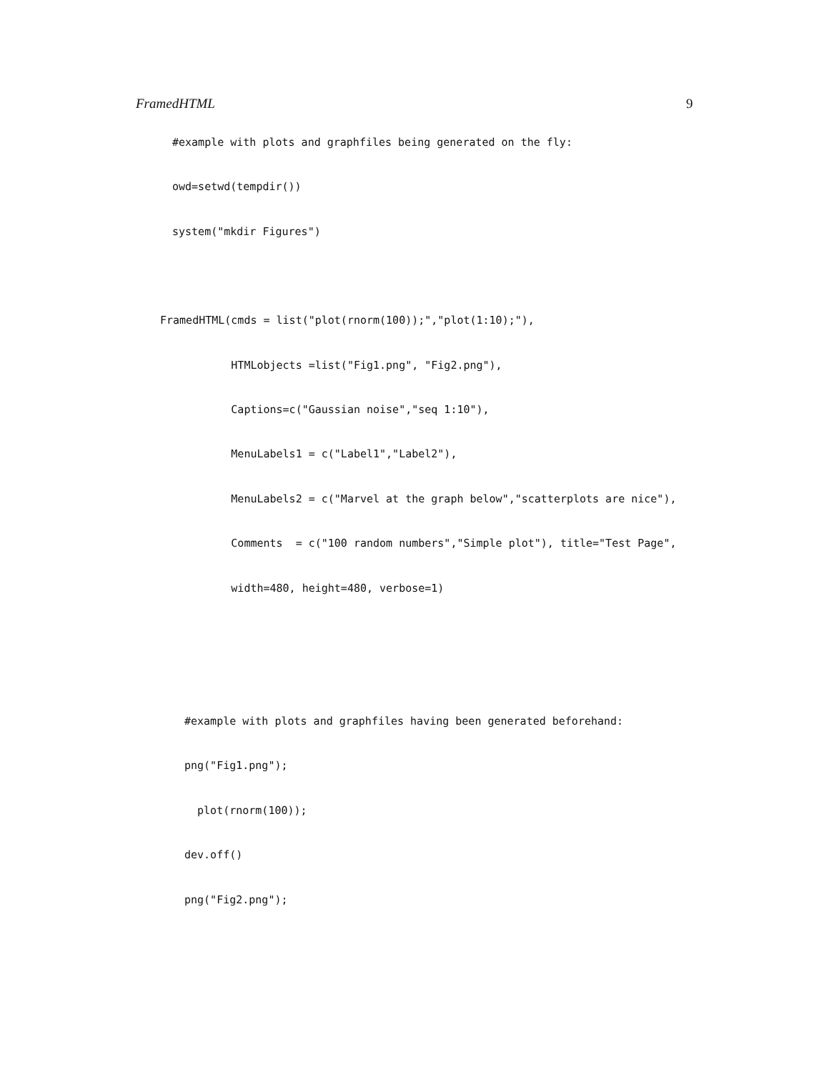FramedHTML 9
#example with plots and graphfiles being generated on the fly:
owd=setwd(tempdir())
system("mkdir Figures")
FramedHTML(cmds = list("plot(rnorm(100));","plot(1:10);"),
           HTMLobjects =list("Fig1.png", "Fig2.png"),
           Captions=c("Gaussian noise","seq 1:10"),
           MenuLabels1 = c("Label1","Label2"),
           MenuLabels2 = c("Marvel at the graph below","scatterplots are nice"),
           Comments  = c("100 random numbers","Simple plot"), title="Test Page",
           width=480, height=480, verbose=1)
#example with plots and graphfiles having been generated beforehand:
png("Fig1.png");
  plot(rnorm(100));
dev.off()
png("Fig2.png");